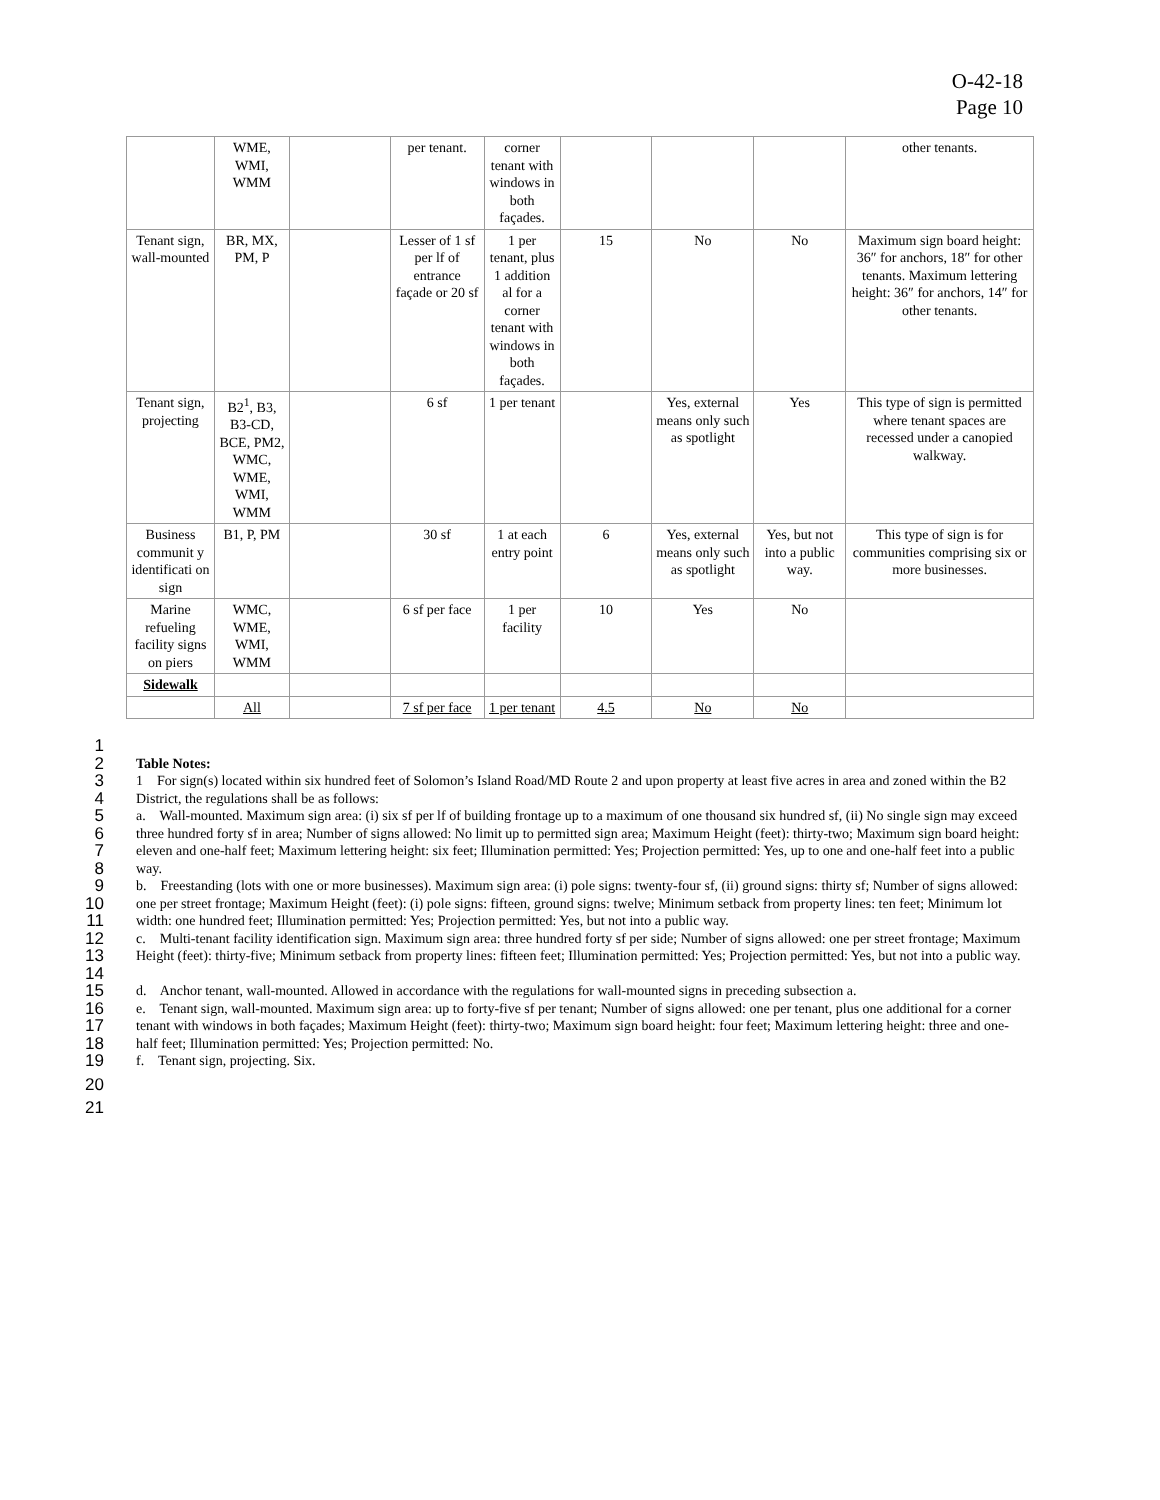O-42-18
Page 10
| | WME, WMI, WMM | | per tenant. | corner tenant with windows in both façades. | | | | other tenants. |
| Tenant sign, wall-mounted | BR, MX, PM, P | | Lesser of 1 sf per lf of entrance façade or 20 sf | 1 per tenant, plus 1 addition al for a corner tenant with windows in both façades. | 15 | No | No | Maximum sign board height: 36″ for anchors, 18″ for other tenants. Maximum lettering height: 36″ for anchors, 14″ for other tenants. |
| Tenant sign, projecting | B2<sup>1</sup>, B3, B3-CD, BCE, PM2, WMC, WME, WMI, WMM | | 6 sf | 1 per tenant | | Yes, external means only such as spotlight | Yes | This type of sign is permitted where tenant spaces are recessed under a canopied walkway. |
| Business communit y identificati on sign | B1, P, PM | | 30 sf | 1 at each entry point | 6 | Yes, external means only such as spotlight | Yes, but not into a public way. | This type of sign is for communities comprising six or more businesses. |
| Marine refueling facility signs on piers | WMC, WME, WMI, WMM | | 6 sf per face | 1 per facility | 10 | Yes | No | |
| Sidewalk | | | | | | | | |
| | All | | 7 sf per face | 1 per tenant | 4.5 | No | No | |
1
2 Table Notes:
3
4 1 For sign(s) located within six hundred feet of Solomon’s Island Road/MD Route 2 and upon property at least five acres in area and zoned within the B2 District, the regulations shall be as follows:
5
6
7
8 a. Wall-mounted. Maximum sign area: (i) six sf per lf of building frontage up to a maximum of one thousand six hundred sf, (ii) No single sign may exceed three hundred forty sf in area; Number of signs allowed: No limit up to permitted sign area; Maximum Height (feet): thirty-two; Maximum sign board height: eleven and one-half feet; Maximum lettering height: six feet; Illumination permitted: Yes; Projection permitted: Yes, up to one and one-half feet into a public way.
9
10
11 b. Freestanding (lots with one or more businesses). Maximum sign area: (i) pole signs: twenty-four sf, (ii) ground signs: thirty sf; Number of signs allowed: one per street frontage; Maximum Height (feet): (i) pole signs: fifteen, ground signs: twelve; Minimum setback from property lines: ten feet; Minimum lot width: one hundred feet; Illumination permitted: Yes; Projection permitted: Yes, but not into a public way.
12
13
14 c. Multi-tenant facility identification sign. Maximum sign area: three hundred forty sf per side; Number of signs allowed: one per street frontage; Maximum Height (feet): thirty-five; Minimum setback from property lines: fifteen feet; Illumination permitted: Yes; Projection permitted: Yes, but not into a public way.
15 d. Anchor tenant, wall-mounted. Allowed in accordance with the regulations for wall-mounted signs in preceding subsection a.
16
17
18 e. Tenant sign, wall-mounted. Maximum sign area: up to forty-five sf per tenant; Number of signs allowed: one per tenant, plus one additional for a corner tenant with windows in both façades; Maximum Height (feet): thirty-two; Maximum sign board height: four feet; Maximum lettering height: three and one-half feet; Illumination permitted: Yes; Projection permitted: No.
19 f. Tenant sign, projecting. Six.
20
21